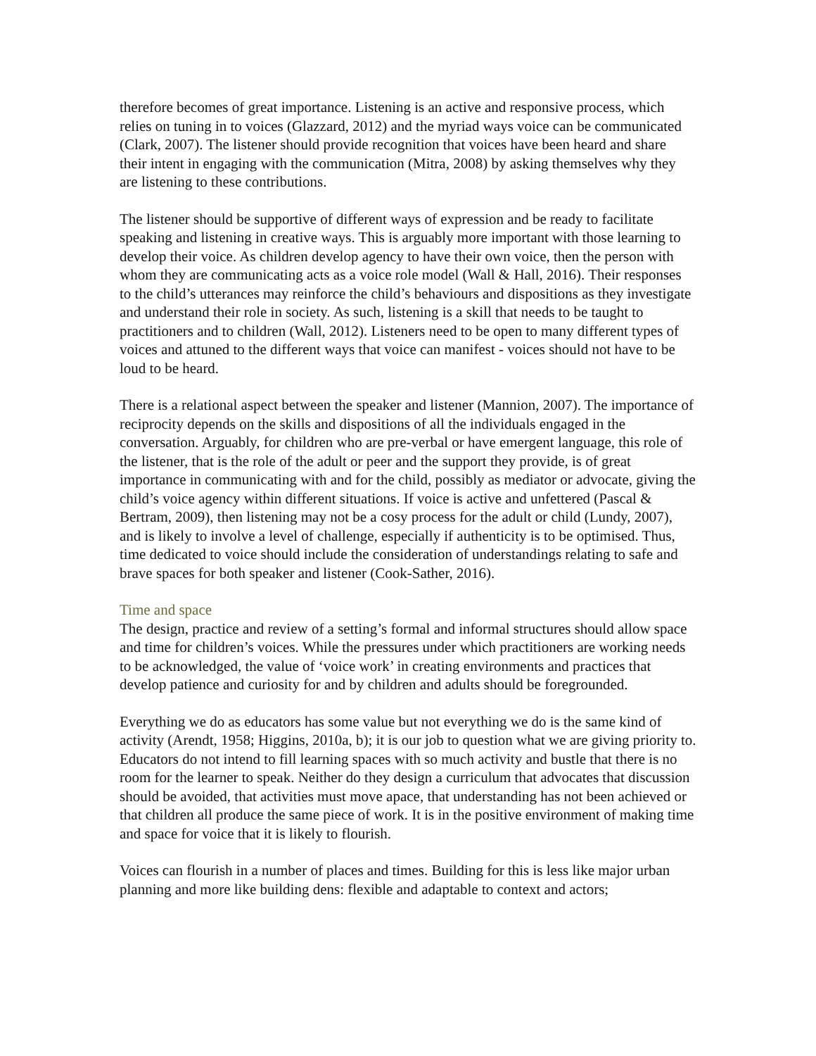therefore becomes of great importance. Listening is an active and responsive process, which relies on tuning in to voices (Glazzard, 2012) and the myriad ways voice can be communicated (Clark, 2007). The listener should provide recognition that voices have been heard and share their intent in engaging with the communication (Mitra, 2008) by asking themselves why they are listening to these contributions.
The listener should be supportive of different ways of expression and be ready to facilitate speaking and listening in creative ways. This is arguably more important with those learning to develop their voice. As children develop agency to have their own voice, then the person with whom they are communicating acts as a voice role model (Wall & Hall, 2016). Their responses to the child’s utterances may reinforce the child’s behaviours and dispositions as they investigate and understand their role in society. As such, listening is a skill that needs to be taught to practitioners and to children (Wall, 2012). Listeners need to be open to many different types of voices and attuned to the different ways that voice can manifest - voices should not have to be loud to be heard.
There is a relational aspect between the speaker and listener (Mannion, 2007). The importance of reciprocity depends on the skills and dispositions of all the individuals engaged in the conversation. Arguably, for children who are pre-verbal or have emergent language, this role of the listener, that is the role of the adult or peer and the support they provide, is of great importance in communicating with and for the child, possibly as mediator or advocate, giving the child’s voice agency within different situations. If voice is active and unfettered (Pascal & Bertram, 2009), then listening may not be a cosy process for the adult or child (Lundy, 2007), and is likely to involve a level of challenge, especially if authenticity is to be optimised. Thus, time dedicated to voice should include the consideration of understandings relating to safe and brave spaces for both speaker and listener (Cook-Sather, 2016).
Time and space
The design, practice and review of a setting’s formal and informal structures should allow space and time for children’s voices. While the pressures under which practitioners are working needs to be acknowledged, the value of ‘voice work’ in creating environments and practices that develop patience and curiosity for and by children and adults should be foregrounded.
Everything we do as educators has some value but not everything we do is the same kind of activity (Arendt, 1958; Higgins, 2010a, b); it is our job to question what we are giving priority to. Educators do not intend to fill learning spaces with so much activity and bustle that there is no room for the learner to speak. Neither do they design a curriculum that advocates that discussion should be avoided, that activities must move apace, that understanding has not been achieved or that children all produce the same piece of work. It is in the positive environment of making time and space for voice that it is likely to flourish.
Voices can flourish in a number of places and times. Building for this is less like major urban planning and more like building dens: flexible and adaptable to context and actors;